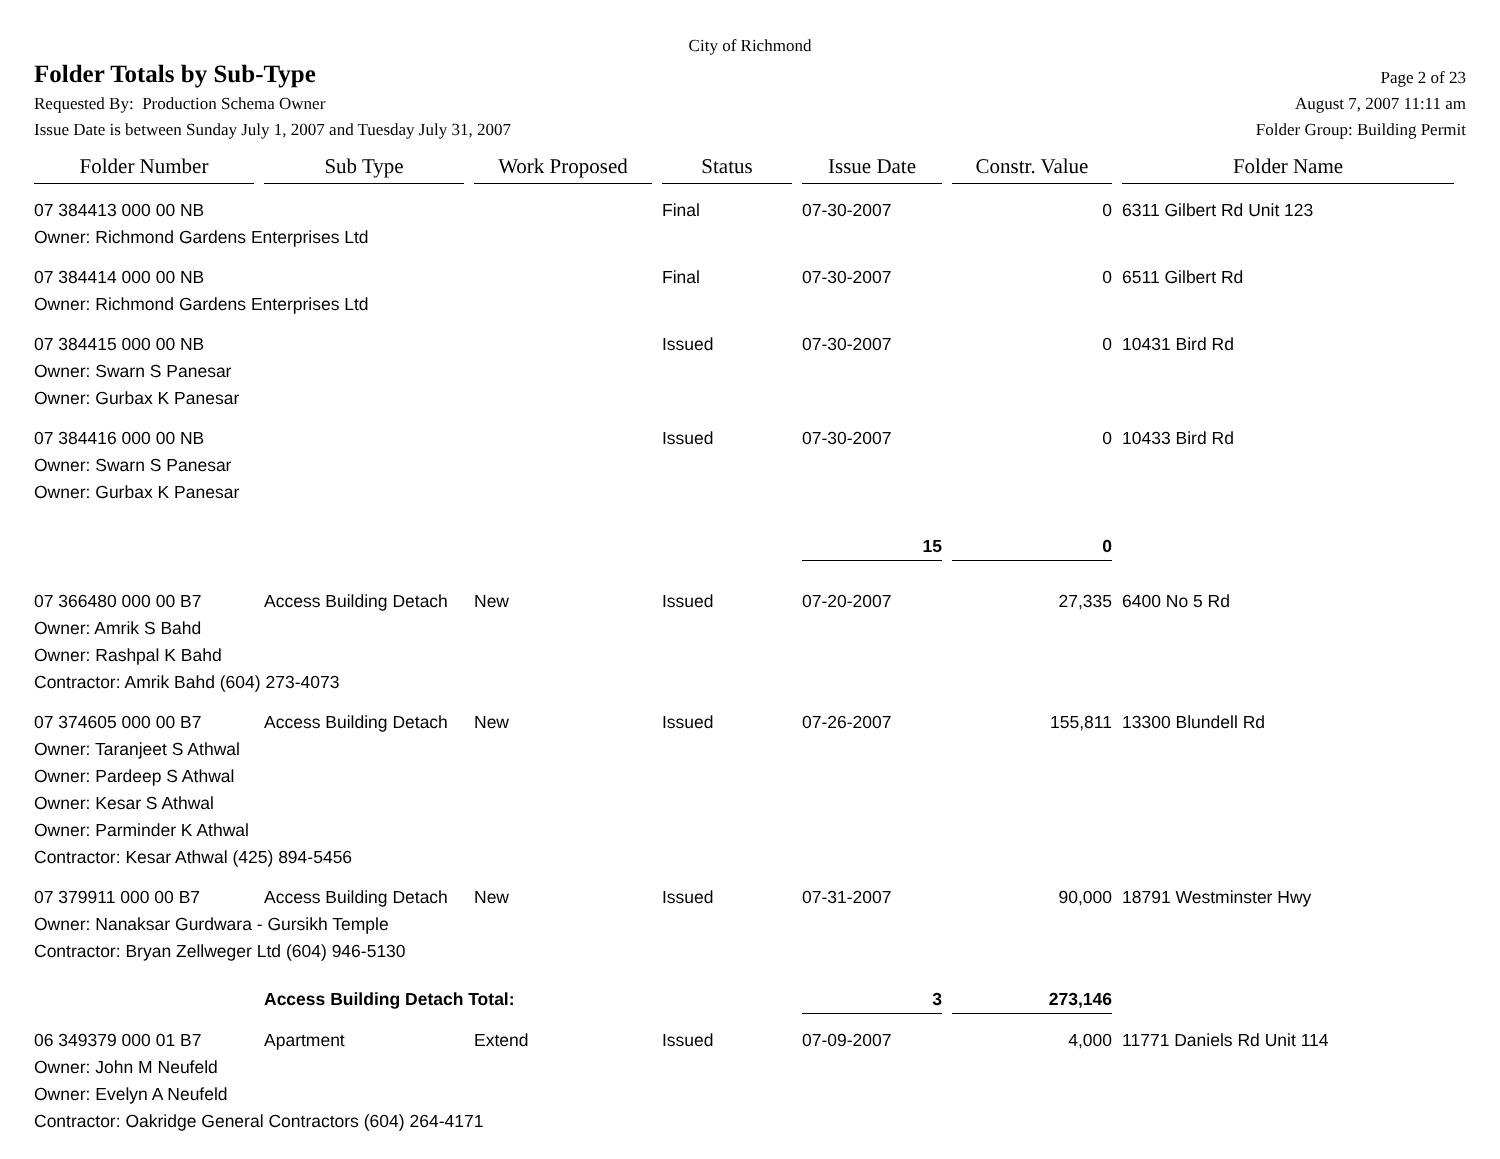City of Richmond
Folder Totals by Sub-Type
Page 2 of 23
Requested By: Production Schema Owner August 7, 2007 11:11 am
Issue Date is between Sunday July 1, 2007 and Tuesday July 31, 2007 Folder Group: Building Permit
| Folder Number | Sub Type | Work Proposed | Status | Issue Date | Constr. Value | Folder Name |
| --- | --- | --- | --- | --- | --- | --- |
| 07 384413 000 00 NB | | | Final | 07-30-2007 | 0 | 6311 Gilbert Rd Unit 123 |
| Owner: Richmond Gardens Enterprises Ltd | | | | | | |
| 07 384414 000 00 NB | | | Final | 07-30-2007 | 0 | 6511 Gilbert Rd |
| Owner: Richmond Gardens Enterprises Ltd | | | | | | |
| 07 384415 000 00 NB | | | Issued | 07-30-2007 | 0 | 10431 Bird Rd |
| Owner: Swarn S Panesar | | | | | | |
| Owner: Gurbax K Panesar | | | | | | |
| 07 384416 000 00 NB | | | Issued | 07-30-2007 | 0 | 10433 Bird Rd |
| Owner: Swarn S Panesar | | | | | | |
| Owner: Gurbax K Panesar | | | | | | |
| | | | | 15 | 0 | |
| 07 366480 000 00 B7 | Access Building Detach | New | Issued | 07-20-2007 | 27,335 | 6400 No 5 Rd |
| Owner: Amrik S Bahd | | | | | | |
| Owner: Rashpal K Bahd | | | | | | |
| Contractor: Amrik Bahd (604) 273-4073 | | | | | | |
| 07 374605 000 00 B7 | Access Building Detach | New | Issued | 07-26-2007 | 155,811 | 13300 Blundell Rd |
| Owner: Taranjeet S Athwal | | | | | | |
| Owner: Pardeep S Athwal | | | | | | |
| Owner: Kesar S Athwal | | | | | | |
| Owner: Parminder K Athwal | | | | | | |
| Contractor: Kesar Athwal (425) 894-5456 | | | | | | |
| 07 379911 000 00 B7 | Access Building Detach | New | Issued | 07-31-2007 | 90,000 | 18791 Westminster Hwy |
| Owner: Nanaksar Gurdwara - Gursikh Temple | | | | | | |
| Contractor: Bryan Zellweger Ltd (604) 946-5130 | | | | | | |
| | Access Building Detach Total: | | | 3 | 273,146 | |
| 06 349379 000 01 B7 | Apartment | Extend | Issued | 07-09-2007 | 4,000 | 11771 Daniels Rd Unit 114 |
| Owner: John M Neufeld | | | | | | |
| Owner: Evelyn A Neufeld | | | | | | |
| Contractor: Oakridge General Contractors (604) 264-4171 | | | | | | |